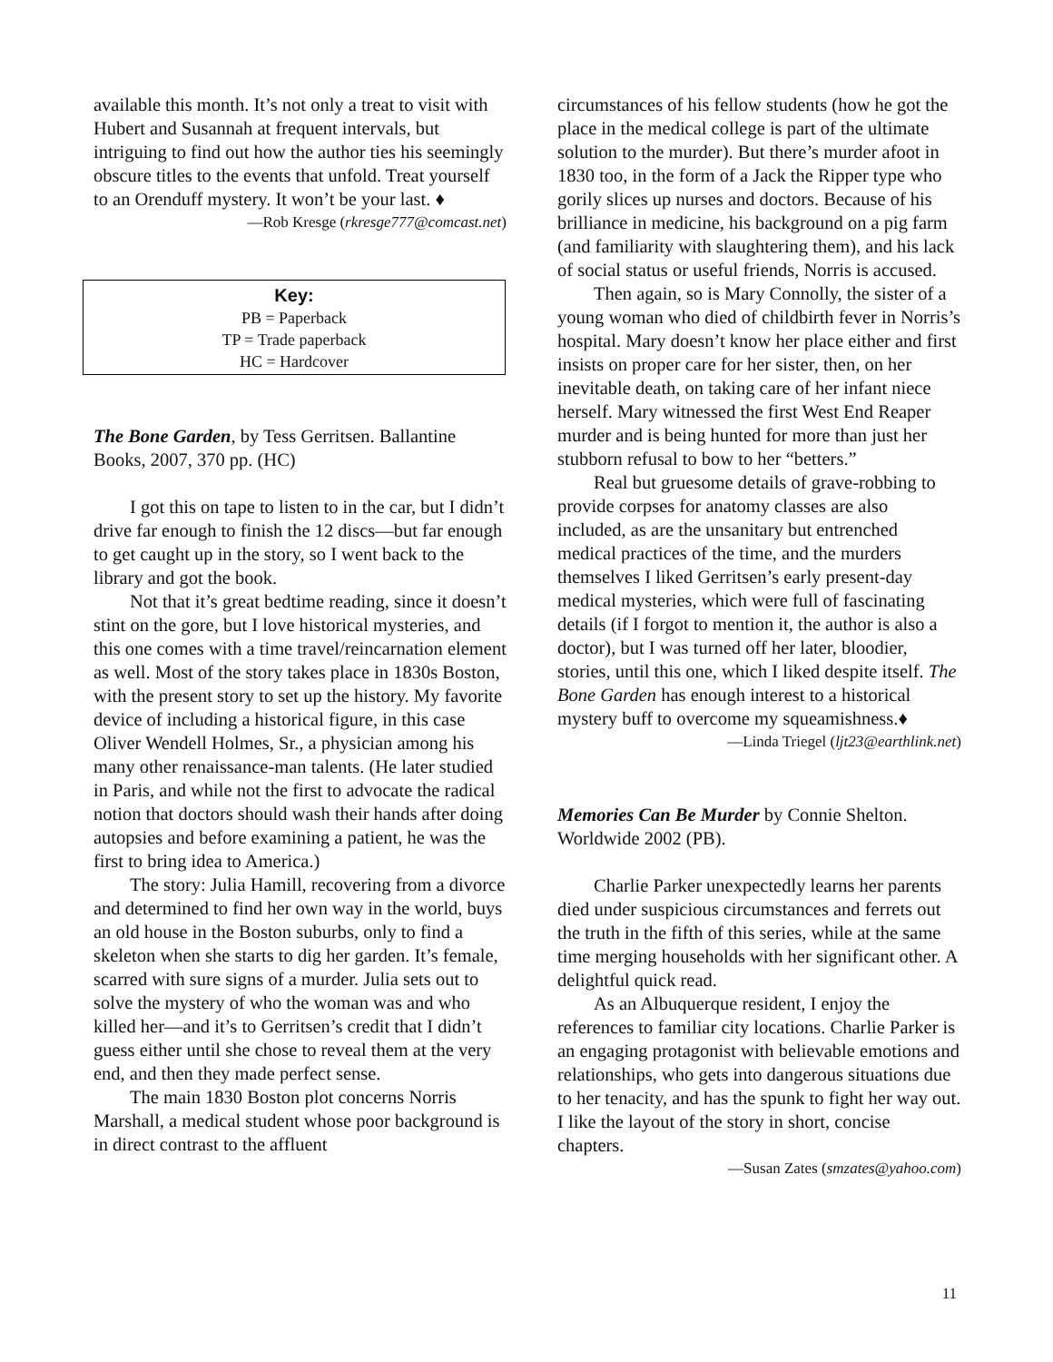available this month. It’s not only a treat to visit with Hubert and Susannah at frequent intervals, but intriguing to find out how the author ties his seemingly obscure titles to the events that unfold. Treat yourself to an Orenduff mystery. It won’t be your last. ♦
—Rob Kresge (rkresge777@comcast.net)
Key:
PB = Paperback
TP = Trade paperback
HC = Hardcover
The Bone Garden, by Tess Gerritsen. Ballantine Books, 2007, 370 pp. (HC)
I got this on tape to listen to in the car, but I didn’t drive far enough to finish the 12 discs—but far enough to get caught up in the story, so I went back to the library and got the book.
Not that it’s great bedtime reading, since it doesn’t stint on the gore, but I love historical mysteries, and this one comes with a time travel/reincarnation element as well. Most of the story takes place in 1830s Boston, with the present story to set up the history. My favorite device of including a historical figure, in this case Oliver Wendell Holmes, Sr., a physician among his many other renaissance-man talents. (He later studied in Paris, and while not the first to advocate the radical notion that doctors should wash their hands after doing autopsies and before examining a patient, he was the first to bring idea to America.)
The story: Julia Hamill, recovering from a divorce and determined to find her own way in the world, buys an old house in the Boston suburbs, only to find a skeleton when she starts to dig her garden. It’s female, scarred with sure signs of a murder. Julia sets out to solve the mystery of who the woman was and who killed her—and it’s to Gerritsen’s credit that I didn’t guess either until she chose to reveal them at the very end, and then they made perfect sense.
The main 1830 Boston plot concerns Norris Marshall, a medical student whose poor background is in direct contrast to the affluent
circumstances of his fellow students (how he got the place in the medical college is part of the ultimate solution to the murder). But there’s murder afoot in 1830 too, in the form of a Jack the Ripper type who gorily slices up nurses and doctors. Because of his brilliance in medicine, his background on a pig farm (and familiarity with slaughtering them), and his lack of social status or useful friends, Norris is accused.
Then again, so is Mary Connolly, the sister of a young woman who died of childbirth fever in Norris’s hospital. Mary doesn’t know her place either and first insists on proper care for her sister, then, on her inevitable death, on taking care of her infant niece herself. Mary witnessed the first West End Reaper murder and is being hunted for more than just her stubborn refusal to bow to her “betters.”
Real but gruesome details of grave-robbing to provide corpses for anatomy classes are also included, as are the unsanitary but entrenched medical practices of the time, and the murders themselves I liked Gerritsen’s early present-day medical mysteries, which were full of fascinating details (if I forgot to mention it, the author is also a doctor), but I was turned off her later, bloodier, stories, until this one, which I liked despite itself. The Bone Garden has enough interest to a historical mystery buff to overcome my squeamishness.♦
—Linda Triegel (ljt23@earthlink.net)
Memories Can Be Murder by Connie Shelton. Worldwide 2002 (PB).
Charlie Parker unexpectedly learns her parents died under suspicious circumstances and ferrets out the truth in the fifth of this series, while at the same time merging households with her significant other. A delightful quick read.
As an Albuquerque resident, I enjoy the references to familiar city locations. Charlie Parker is an engaging protagonist with believable emotions and relationships, who gets into dangerous situations due to her tenacity, and has the spunk to fight her way out. I like the layout of the story in short, concise chapters.
—Susan Zates (smzates@yahoo.com)
11